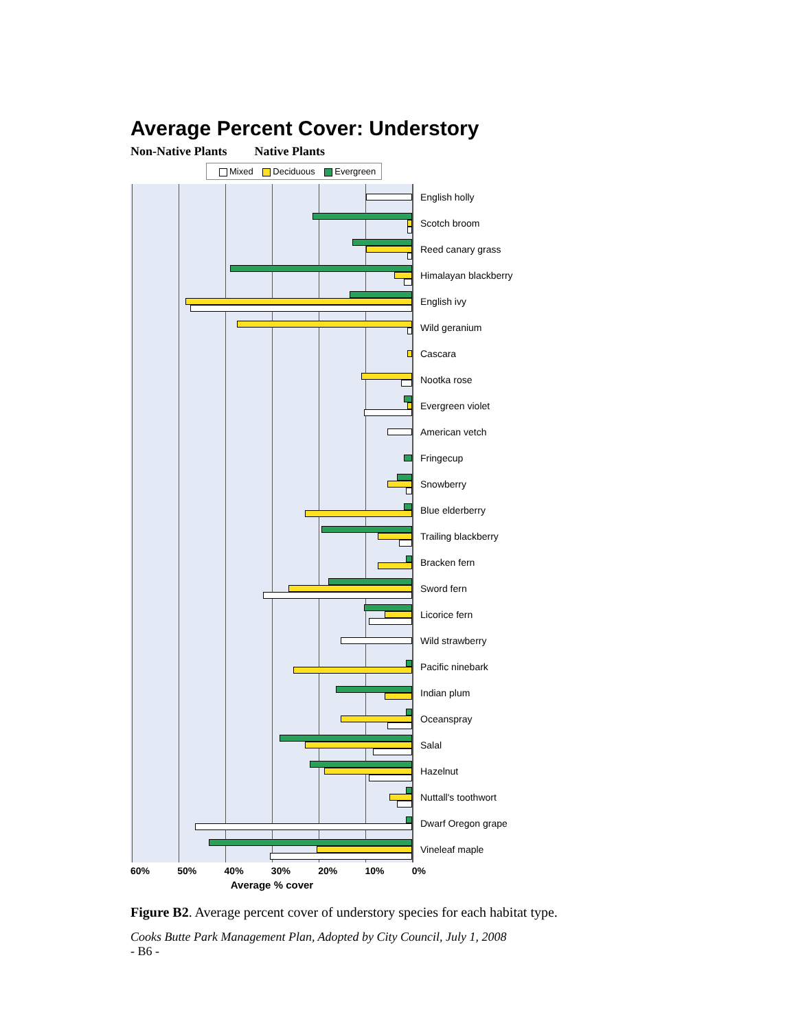Average Percent Cover: Understory
Non-Native Plants Native Plants
Mixed Deciduous Evergreen
English holly
Scotch broom
Reed canary grass
Himalayan blackberry
English ivy
Wild geranium
Cascara
Nootka rose
Evergreen violet
American vetch
Fringecup
Snowberry
Blue elderberry
Trailing blackberry
Bracken fern
Sword fern
Licorice fern
Wild strawberry
Pacific ninebark
Indian plum
Oceanspray
Salal
Hazelnut
Nuttall's toothwort
Dwarf Oregon grape
Vineleaf maple
60% 50% 40% 30% 20% 10% 0%
Average % cover
Figure B2. Average percent cover of understory species for each habitat type.
Cooks Butte Park Management Plan, Adopted by City Council, July 1, 2008
- B6 -